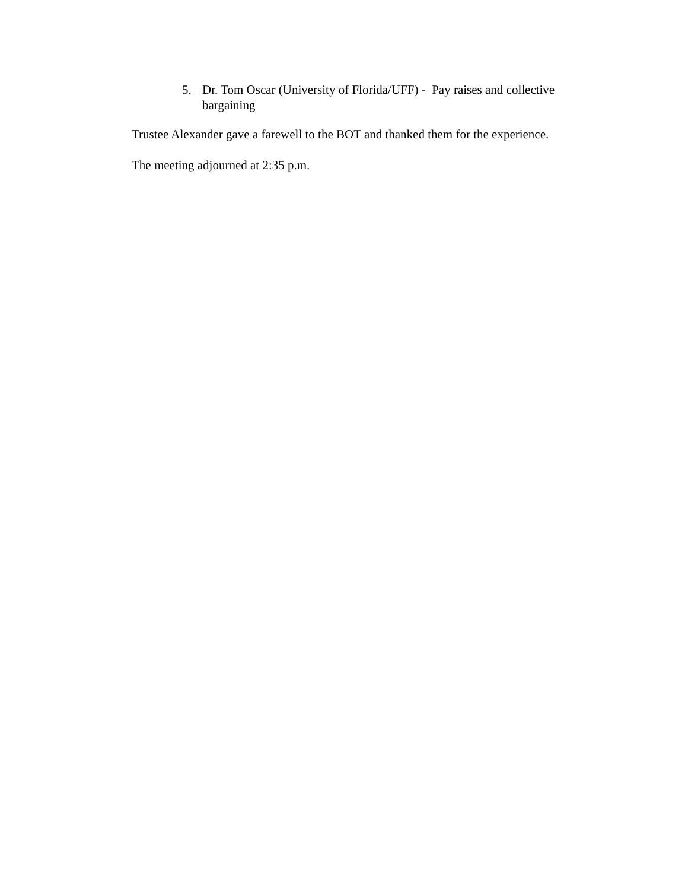5. Dr. Tom Oscar (University of Florida/UFF) - Pay raises and collective bargaining
Trustee Alexander gave a farewell to the BOT and thanked them for the experience.
The meeting adjourned at 2:35 p.m.